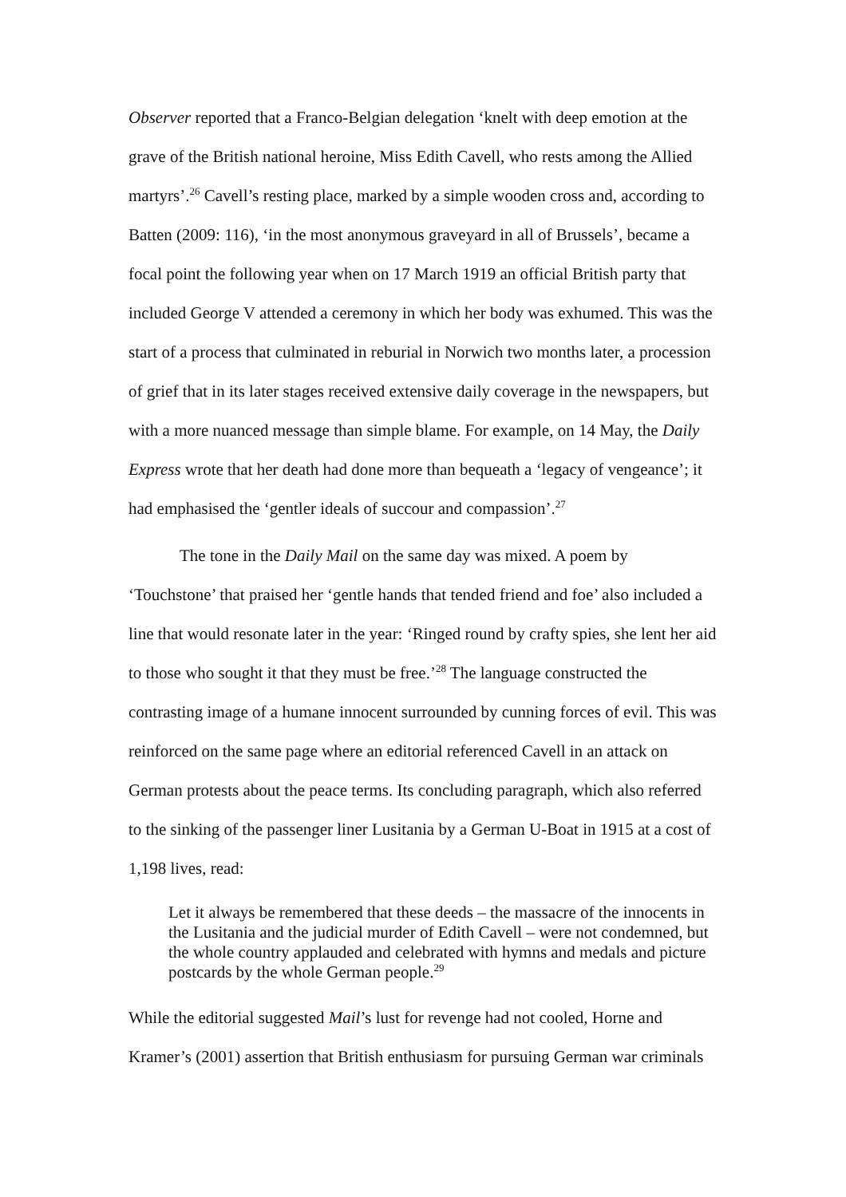Observer reported that a Franco-Belgian delegation ‘knelt with deep emotion at the grave of the British national heroine, Miss Edith Cavell, who rests among the Allied martyrs’.<sup>26</sup> Cavell’s resting place, marked by a simple wooden cross and, according to Batten (2009: 116), ‘in the most anonymous graveyard in all of Brussels’, became a focal point the following year when on 17 March 1919 an official British party that included George V attended a ceremony in which her body was exhumed. This was the start of a process that culminated in reburial in Norwich two months later, a procession of grief that in its later stages received extensive daily coverage in the newspapers, but with a more nuanced message than simple blame. For example, on 14 May, the Daily Express wrote that her death had done more than bequeath a ‘legacy of vengeance’; it had emphasised the ‘gentler ideals of succour and compassion’.<sup>27</sup>
The tone in the Daily Mail on the same day was mixed. A poem by ‘Touchstone’ that praised her ‘gentle hands that tended friend and foe’ also included a line that would resonate later in the year: ‘Ringed round by crafty spies, she lent her aid to those who sought it that they must be free.’<sup>28</sup> The language constructed the contrasting image of a humane innocent surrounded by cunning forces of evil. This was reinforced on the same page where an editorial referenced Cavell in an attack on German protests about the peace terms. Its concluding paragraph, which also referred to the sinking of the passenger liner Lusitania by a German U-Boat in 1915 at a cost of 1,198 lives, read:
Let it always be remembered that these deeds – the massacre of the innocents in the Lusitania and the judicial murder of Edith Cavell – were not condemned, but the whole country applauded and celebrated with hymns and medals and picture postcards by the whole German people.<sup>29</sup>
While the editorial suggested Mail’s lust for revenge had not cooled, Horne and Kramer’s (2001) assertion that British enthusiasm for pursuing German war criminals